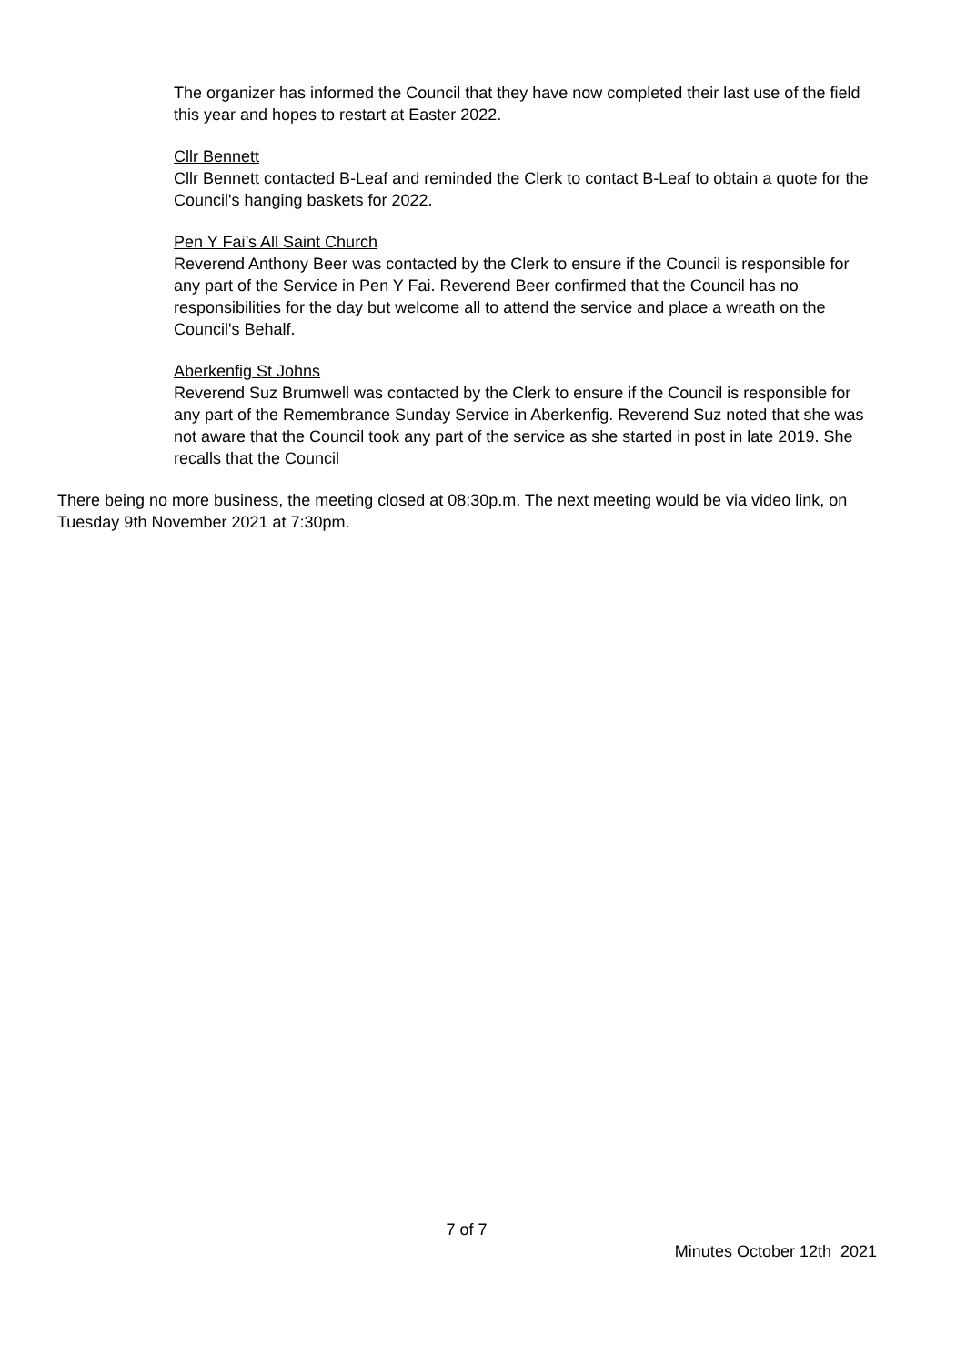The organizer has informed the Council that they have now completed their last use of the field this year and hopes to restart at Easter 2022.
Cllr Bennett
Cllr Bennett contacted B-Leaf and reminded the Clerk to contact B-Leaf to obtain a quote for the Council's hanging baskets for 2022.
Pen Y Fai’s All Saint Church
Reverend Anthony Beer was contacted by the Clerk to ensure if the Council is responsible for any part of the Service in Pen Y Fai. Reverend Beer confirmed that the Council has no responsibilities for the day but welcome all to attend the service and place a wreath on the Council's Behalf.
Aberkenfig St Johns
Reverend Suz Brumwell was contacted by the Clerk to ensure if the Council is responsible for any part of the Remembrance Sunday Service in Aberkenfig. Reverend Suz noted that she was not aware that the Council took any part of the service as she started in post in late 2019. She recalls that the Council
There being no more business, the meeting closed at 08:30p.m. The next meeting would be via video link, on Tuesday 9th November 2021 at 7:30pm.
7 of 7
Minutes October 12th 2021